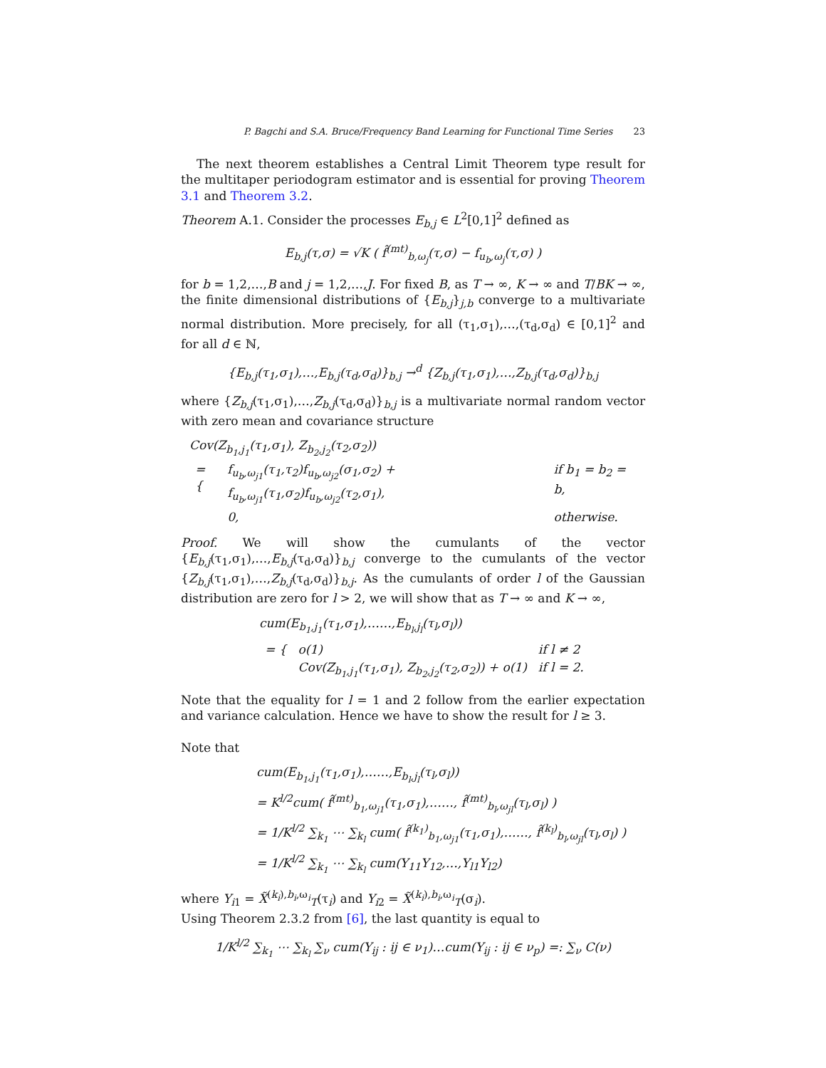P. Bagchi and S.A. Bruce/Frequency Band Learning for Functional Time Series 23
The next theorem establishes a Central Limit Theorem type result for the multitaper periodogram estimator and is essential for proving Theorem 3.1 and Theorem 3.2.
Theorem A.1. Consider the processes E<sub>b,j</sub> ∈ L<sup>2</sup>[0,1]<sup>2</sup> defined as
E<sub>b,j</sub>(τ,σ) = √K ( f̂<sup>(mt)</sup><sub>b,ω<sub>j</sub></sub>(τ,σ) − f<sub>u<sub>b</sub>,ω<sub>j</sub></sub>(τ,σ) )
for b = 1,2,…,B and j = 1,2,…,J. For fixed B, as T → ∞, K → ∞ and T/BK → ∞, the finite dimensional distributions of {E<sub>b,j</sub>}<sub>j,b</sub> converge to a multivariate normal distribution. More precisely, for all (τ<sub>1</sub>,σ<sub>1</sub>),…,(τ<sub>d</sub>,σ<sub>d</sub>) ∈ [0,1]<sup>2</sup> and for all d ∈ ℕ,
{E<sub>b,j</sub>(τ<sub>1</sub>,σ<sub>1</sub>),…,E<sub>b,j</sub>(τ<sub>d</sub>,σ<sub>d</sub>)}<sub>b,j</sub> →<sup>d</sup> {Z<sub>b,j</sub>(τ<sub>1</sub>,σ<sub>1</sub>),…,Z<sub>b,j</sub>(τ<sub>d</sub>,σ<sub>d</sub>)}<sub>b,j</sub>
where {Z<sub>b,j</sub>(τ<sub>1</sub>,σ<sub>1</sub>),…,Z<sub>b,j</sub>(τ<sub>d</sub>,σ<sub>d</sub>)}<sub>b,j</sub> is a multivariate normal random vector with zero mean and covariance structure
Cov(Z<sub>b<sub>1</sub>,j<sub>1</sub></sub>(τ<sub>1</sub>,σ<sub>1</sub>), Z<sub>b<sub>2</sub>,j<sub>2</sub></sub>(τ<sub>2</sub>,σ<sub>2</sub>))
| = { | f<sub>u<sub>b</sub>,ω<sub>j1</sub></sub>(τ<sub>1</sub>,τ<sub>2</sub>)f<sub>u<sub>b</sub>,ω<sub>j2</sub></sub>(σ<sub>1</sub>,σ<sub>2</sub>) + f<sub>u<sub>b</sub>,ω<sub>j1</sub></sub>(τ<sub>1</sub>,σ<sub>2</sub>)f<sub>u<sub>b</sub>,ω<sub>j2</sub></sub>(τ<sub>2</sub>,σ<sub>1</sub>), | if b<sub>1</sub> = b<sub>2</sub> = b, |
| | 0, | otherwise. |
Proof. We will show the cumulants of the vector {E<sub>b,j</sub>(τ<sub>1</sub>,σ<sub>1</sub>),…,E<sub>b,j</sub>(τ<sub>d</sub>,σ<sub>d</sub>)}<sub>b,j</sub> converge to the cumulants of the vector {Z<sub>b,j</sub>(τ<sub>1</sub>,σ<sub>1</sub>),…,Z<sub>b,j</sub>(τ<sub>d</sub>,σ<sub>d</sub>)}<sub>b,j</sub>. As the cumulants of order l of the Gaussian distribution are zero for l > 2, we will show that as T → ∞ and K → ∞,
cum(E<sub>b<sub>1</sub>,j<sub>1</sub></sub>(τ<sub>1</sub>,σ<sub>1</sub>),……,E<sub>b<sub>l</sub>,j<sub>l</sub></sub>(τ<sub>l</sub>,σ<sub>l</sub>))
| = { | o(1) | if l ≠ 2 |
| | Cov(Z<sub>b<sub>1</sub>,j<sub>1</sub></sub>(τ<sub>1</sub>,σ<sub>1</sub>), Z<sub>b<sub>2</sub>,j<sub>2</sub></sub>(τ<sub>2</sub>,σ<sub>2</sub>)) + o(1) | if l = 2. |
Note that the equality for l = 1 and 2 follow from the earlier expectation and variance calculation. Hence we have to show the result for l ≥ 3.
Note that
cum(E<sub>b<sub>1</sub>,j<sub>1</sub></sub>(τ<sub>1</sub>,σ<sub>1</sub>),……,E<sub>b<sub>l</sub>,j<sub>l</sub></sub>(τ<sub>l</sub>,σ<sub>l</sub>))
= K<sup>l/2</sup>cum( f̂<sup>(mt)</sup><sub>b<sub>1</sub>,ω<sub>j1</sub></sub>(τ<sub>1</sub>,σ<sub>1</sub>),……, f̂<sup>(mt)</sup><sub>b<sub>l</sub>,ω<sub>jl</sub></sub>(τ<sub>l</sub>,σ<sub>l</sub>) )
= 1/K<sup>l/2</sup> ∑<sub>k<sub>1</sub></sub> ⋯ ∑<sub>k<sub>l</sub></sub> cum( f̂<sup>(k<sub>1</sub>)</sup><sub>b<sub>1</sub>,ω<sub>j1</sub></sub>(τ<sub>1</sub>,σ<sub>1</sub>),……, f̂<sup>(k<sub>l</sub>)</sup><sub>b<sub>l</sub>,ω<sub>jl</sub></sub>(τ<sub>l</sub>,σ<sub>l</sub>) )
= 1/K<sup>l/2</sup> ∑<sub>k<sub>1</sub></sub> ⋯ ∑<sub>k<sub>l</sub></sub> cum(Y<sub>11</sub>Y<sub>12</sub>,…,Y<sub>l1</sub>Y<sub>l2</sub>)
where Y<sub>i1</sub> = X̃<sup>(k<sub>i</sub>),b<sub>i</sub>,ω<sub>i</sub></sup><sub>T</sub>(τ<sub>i</sub>) and Y<sub>i2</sub> = X̃<sup>(k<sub>i</sub>),b<sub>i</sub>,ω<sub>i</sub></sup><sub>T</sub>(σ<sub>i</sub>).
Using Theorem 2.3.2 from [6], the last quantity is equal to
1/K<sup>l/2</sup> ∑<sub>k<sub>1</sub></sub> ⋯ ∑<sub>k<sub>l</sub></sub> ∑<sub>ν</sub> cum(Y<sub>ij</sub> : ij ∈ ν<sub>1</sub>)…cum(Y<sub>ij</sub> : ij ∈ ν<sub>p</sub>) =: ∑<sub>ν</sub> C(ν)